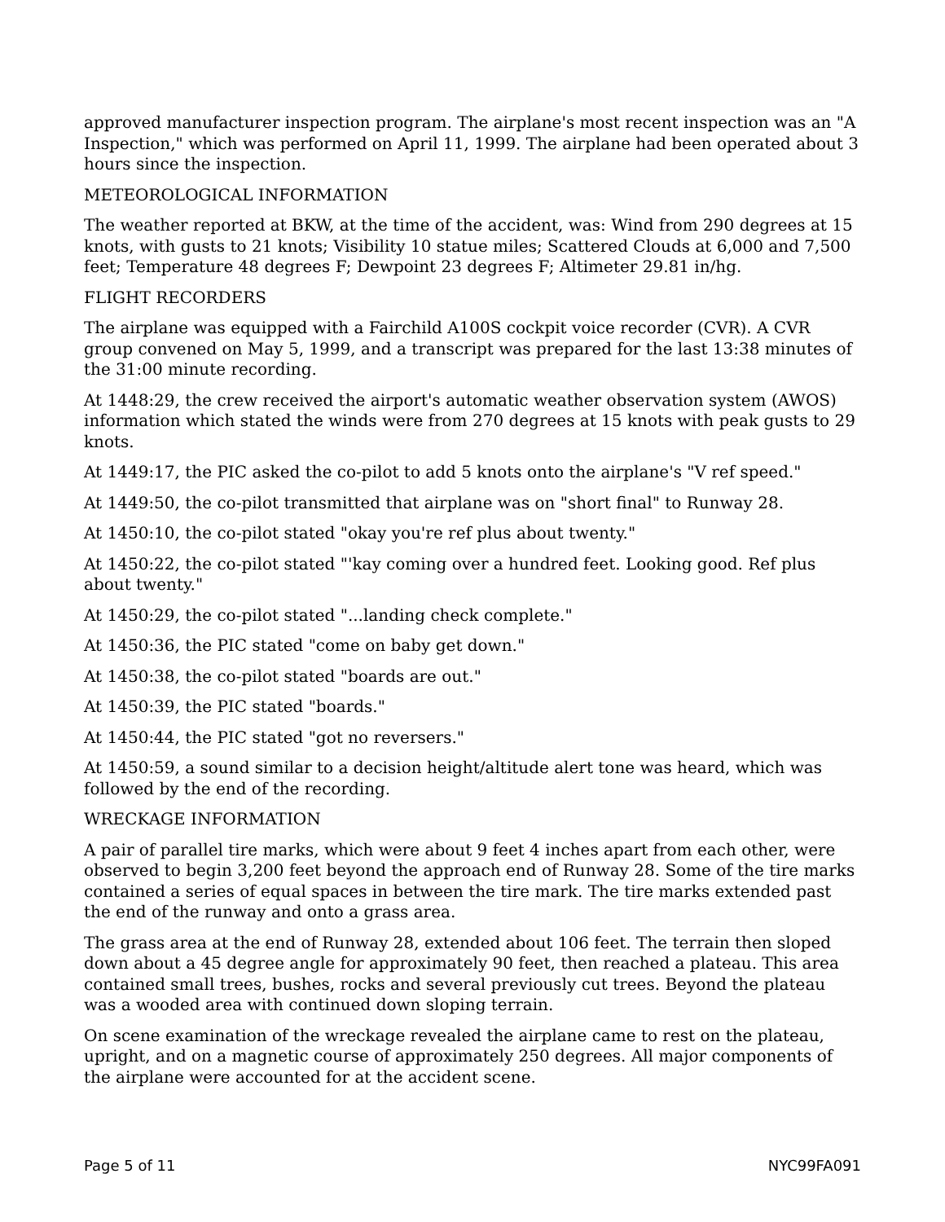approved manufacturer inspection program. The airplane's most recent inspection was an "A Inspection," which was performed on April 11, 1999. The airplane had been operated about 3 hours since the inspection.
METEOROLOGICAL INFORMATION
The weather reported at BKW, at the time of the accident, was: Wind from 290 degrees at 15 knots, with gusts to 21 knots; Visibility 10 statue miles; Scattered Clouds at 6,000 and 7,500 feet; Temperature 48 degrees F; Dewpoint 23 degrees F; Altimeter 29.81 in/hg.
FLIGHT RECORDERS
The airplane was equipped with a Fairchild A100S cockpit voice recorder (CVR). A CVR group convened on May 5, 1999, and a transcript was prepared for the last 13:38 minutes of the 31:00 minute recording.
At 1448:29, the crew received the airport's automatic weather observation system (AWOS) information which stated the winds were from 270 degrees at 15 knots with peak gusts to 29 knots.
At 1449:17, the PIC asked the co-pilot to add 5 knots onto the airplane's "V ref speed."
At 1449:50, the co-pilot transmitted that airplane was on "short final" to Runway 28.
At 1450:10, the co-pilot stated "okay you're ref plus about twenty."
At 1450:22, the co-pilot stated "'kay coming over a hundred feet. Looking good. Ref plus about twenty."
At 1450:29, the co-pilot stated "...landing check complete."
At 1450:36, the PIC stated "come on baby get down."
At 1450:38, the co-pilot stated "boards are out."
At 1450:39, the PIC stated "boards."
At 1450:44, the PIC stated "got no reversers."
At 1450:59, a sound similar to a decision height/altitude alert tone was heard, which was followed by the end of the recording.
WRECKAGE INFORMATION
A pair of parallel tire marks, which were about 9 feet 4 inches apart from each other, were observed to begin 3,200 feet beyond the approach end of Runway 28. Some of the tire marks contained a series of equal spaces in between the tire mark. The tire marks extended past the end of the runway and onto a grass area.
The grass area at the end of Runway 28, extended about 106 feet. The terrain then sloped down about a 45 degree angle for approximately 90 feet, then reached a plateau. This area contained small trees, bushes, rocks and several previously cut trees. Beyond the plateau was a wooded area with continued down sloping terrain.
On scene examination of the wreckage revealed the airplane came to rest on the plateau, upright, and on a magnetic course of approximately 250 degrees. All major components of the airplane were accounted for at the accident scene.
Page 5 of 11 NYC99FA091